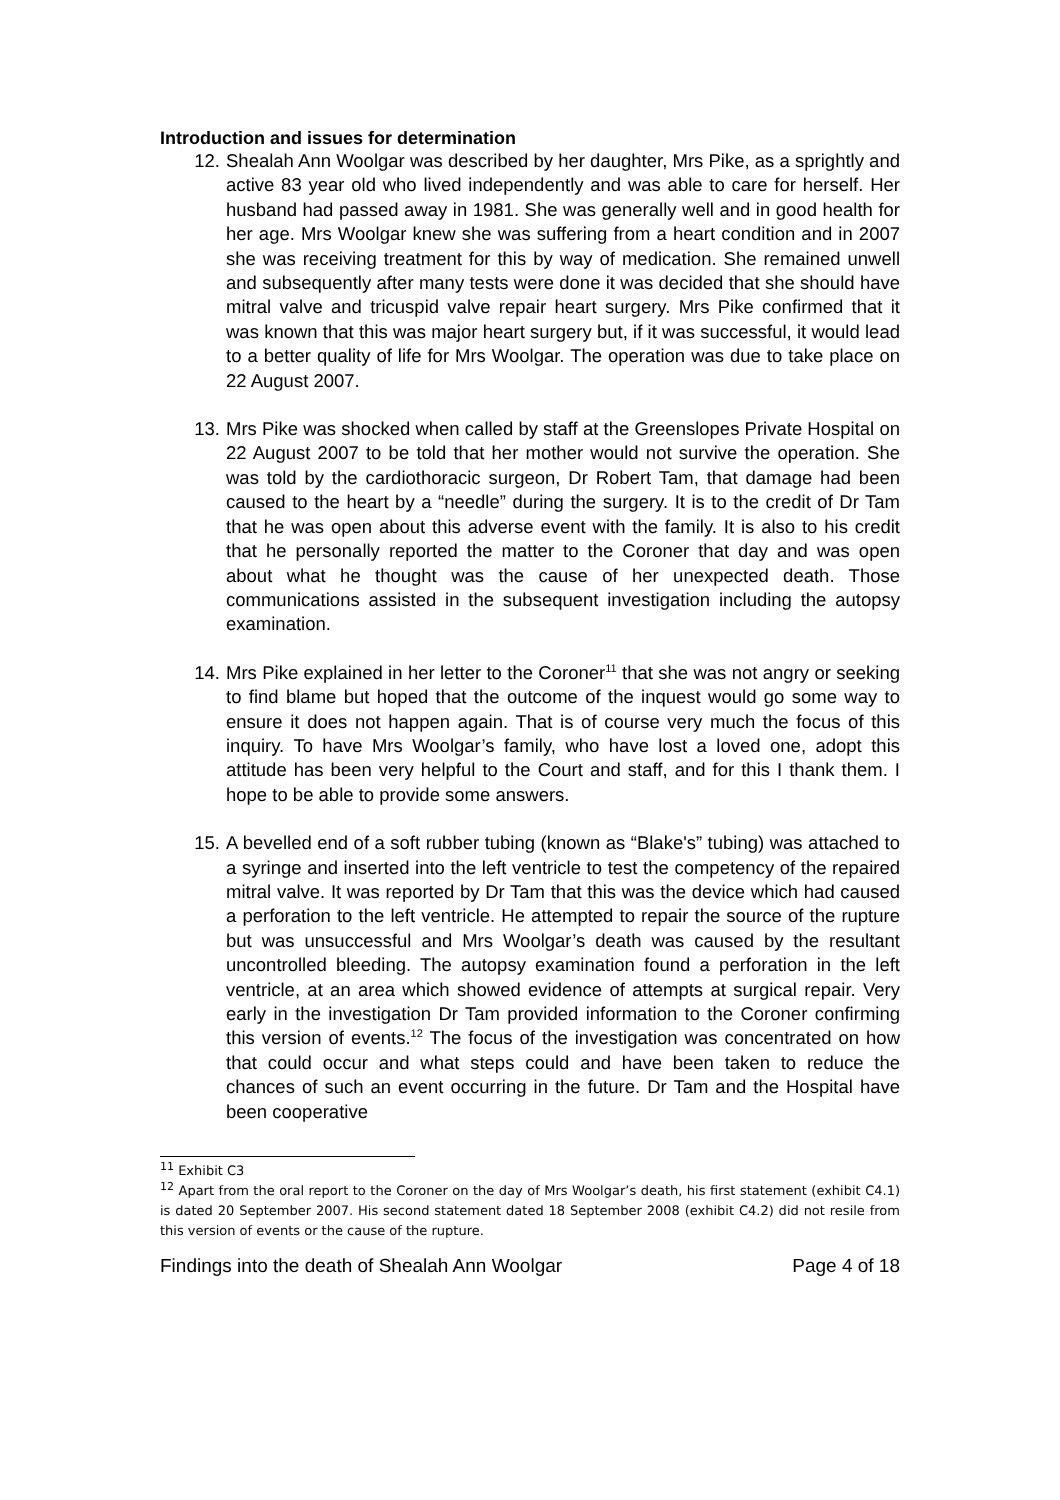Introduction and issues for determination
12. Shealah Ann Woolgar was described by her daughter, Mrs Pike, as a sprightly and active 83 year old who lived independently and was able to care for herself. Her husband had passed away in 1981. She was generally well and in good health for her age. Mrs Woolgar knew she was suffering from a heart condition and in 2007 she was receiving treatment for this by way of medication. She remained unwell and subsequently after many tests were done it was decided that she should have mitral valve and tricuspid valve repair heart surgery. Mrs Pike confirmed that it was known that this was major heart surgery but, if it was successful, it would lead to a better quality of life for Mrs Woolgar. The operation was due to take place on 22 August 2007.
13. Mrs Pike was shocked when called by staff at the Greenslopes Private Hospital on 22 August 2007 to be told that her mother would not survive the operation. She was told by the cardiothoracic surgeon, Dr Robert Tam, that damage had been caused to the heart by a “needle” during the surgery. It is to the credit of Dr Tam that he was open about this adverse event with the family. It is also to his credit that he personally reported the matter to the Coroner that day and was open about what he thought was the cause of her unexpected death. Those communications assisted in the subsequent investigation including the autopsy examination.
14. Mrs Pike explained in her letter to the Coroner<sup>11</sup> that she was not angry or seeking to find blame but hoped that the outcome of the inquest would go some way to ensure it does not happen again. That is of course very much the focus of this inquiry. To have Mrs Woolgar’s family, who have lost a loved one, adopt this attitude has been very helpful to the Court and staff, and for this I thank them. I hope to be able to provide some answers.
15. A bevelled end of a soft rubber tubing (known as “Blake's” tubing) was attached to a syringe and inserted into the left ventricle to test the competency of the repaired mitral valve. It was reported by Dr Tam that this was the device which had caused a perforation to the left ventricle. He attempted to repair the source of the rupture but was unsuccessful and Mrs Woolgar’s death was caused by the resultant uncontrolled bleeding. The autopsy examination found a perforation in the left ventricle, at an area which showed evidence of attempts at surgical repair. Very early in the investigation Dr Tam provided information to the Coroner confirming this version of events.<sup>12</sup> The focus of the investigation was concentrated on how that could occur and what steps could and have been taken to reduce the chances of such an event occurring in the future. Dr Tam and the Hospital have been cooperative
<sup>11</sup> Exhibit C3
<sup>12</sup> Apart from the oral report to the Coroner on the day of Mrs Woolgar’s death, his first statement (exhibit C4.1) is dated 20 September 2007. His second statement dated 18 September 2008 (exhibit C4.2) did not resile from this version of events or the cause of the rupture.
Findings into the death of Shealah Ann Woolgar Page 4 of 18